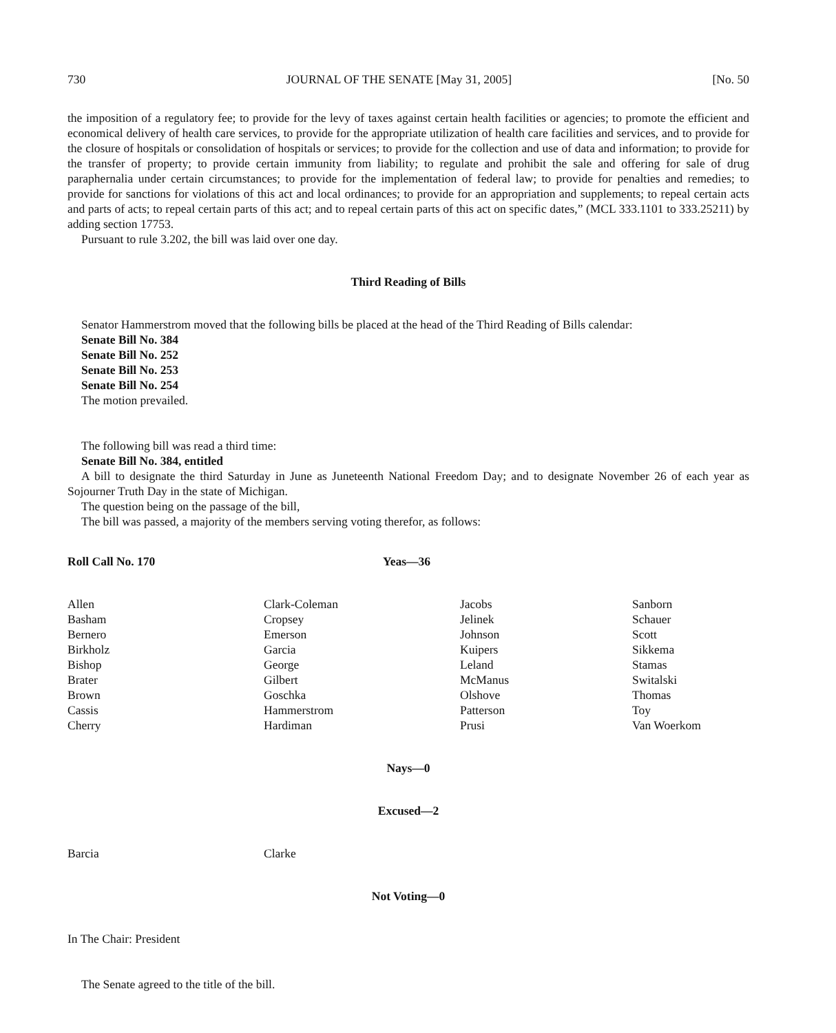730 JOURNAL OF THE SENATE [May 31, 2005] [No. 50
the imposition of a regulatory fee; to provide for the levy of taxes against certain health facilities or agencies; to promote the efficient and economical delivery of health care services, to provide for the appropriate utilization of health care facilities and services, and to provide for the closure of hospitals or consolidation of hospitals or services; to provide for the collection and use of data and information; to provide for the transfer of property; to provide certain immunity from liability; to regulate and prohibit the sale and offering for sale of drug paraphernalia under certain circumstances; to provide for the implementation of federal law; to provide for penalties and remedies; to provide for sanctions for violations of this act and local ordinances; to provide for an appropriation and supplements; to repeal certain acts and parts of acts; to repeal certain parts of this act; and to repeal certain parts of this act on specific dates,” (MCL 333.1101 to 333.25211) by adding section 17753.
Pursuant to rule 3.202, the bill was laid over one day.
Third Reading of Bills
Senator Hammerstrom moved that the following bills be placed at the head of the Third Reading of Bills calendar:
Senate Bill No. 384
Senate Bill No. 252
Senate Bill No. 253
Senate Bill No. 254
The motion prevailed.
The following bill was read a third time:
Senate Bill No. 384, entitled
A bill to designate the third Saturday in June as Juneteenth National Freedom Day; and to designate November 26 of each year as Sojourner Truth Day in the state of Michigan.
The question being on the passage of the bill,
The bill was passed, a majority of the members serving voting therefor, as follows:
Roll Call No. 170 Yeas—36
| Allen | Clark-Coleman | Jacobs | Sanborn |
| Basham | Cropsey | Jelinek | Schauer |
| Bernero | Emerson | Johnson | Scott |
| Birkholz | Garcia | Kuipers | Sikkema |
| Bishop | George | Leland | Stamas |
| Brater | Gilbert | McManus | Switalski |
| Brown | Goschka | Olshove | Thomas |
| Cassis | Hammerstrom | Patterson | Toy |
| Cherry | Hardiman | Prusi | Van Woerkom |
Nays—0
Excused—2
| Barcia | Clarke |
Not Voting—0
In The Chair: President
The Senate agreed to the title of the bill.